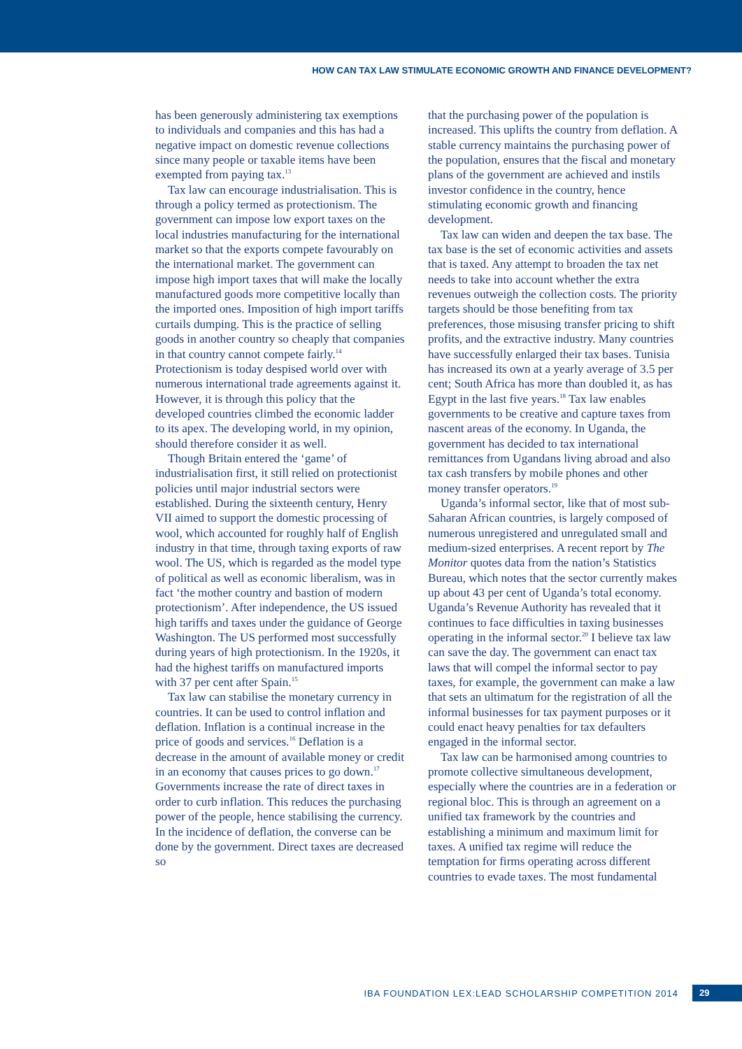HOW CAN TAX LAW STIMULATE ECONOMIC GROWTH AND FINANCE DEVELOPMENT?
has been generously administering tax exemptions to individuals and companies and this has had a negative impact on domestic revenue collections since many people or taxable items have been exempted from paying tax.<sup>13</sup>
Tax law can encourage industrialisation. This is through a policy termed as protectionism. The government can impose low export taxes on the local industries manufacturing for the international market so that the exports compete favourably on the international market. The government can impose high import taxes that will make the locally manufactured goods more competitive locally than the imported ones. Imposition of high import tariffs curtails dumping. This is the practice of selling goods in another country so cheaply that companies in that country cannot compete fairly.<sup>14</sup> Protectionism is today despised world over with numerous international trade agreements against it. However, it is through this policy that the developed countries climbed the economic ladder to its apex. The developing world, in my opinion, should therefore consider it as well.
Though Britain entered the ‘game’ of industrialisation first, it still relied on protectionist policies until major industrial sectors were established. During the sixteenth century, Henry VII aimed to support the domestic processing of wool, which accounted for roughly half of English industry in that time, through taxing exports of raw wool. The US, which is regarded as the model type of political as well as economic liberalism, was in fact ‘the mother country and bastion of modern protectionism’. After independence, the US issued high tariffs and taxes under the guidance of George Washington. The US performed most successfully during years of high protectionism. In the 1920s, it had the highest tariffs on manufactured imports with 37 per cent after Spain.<sup>15</sup>
Tax law can stabilise the monetary currency in countries. It can be used to control inflation and deflation. Inflation is a continual increase in the price of goods and services.<sup>16</sup> Deflation is a decrease in the amount of available money or credit in an economy that causes prices to go down.<sup>17</sup> Governments increase the rate of direct taxes in order to curb inflation. This reduces the purchasing power of the people, hence stabilising the currency. In the incidence of deflation, the converse can be done by the government. Direct taxes are decreased so
that the purchasing power of the population is increased. This uplifts the country from deflation. A stable currency maintains the purchasing power of the population, ensures that the fiscal and monetary plans of the government are achieved and instils investor confidence in the country, hence stimulating economic growth and financing development.
Tax law can widen and deepen the tax base. The tax base is the set of economic activities and assets that is taxed. Any attempt to broaden the tax net needs to take into account whether the extra revenues outweigh the collection costs. The priority targets should be those benefiting from tax preferences, those misusing transfer pricing to shift profits, and the extractive industry. Many countries have successfully enlarged their tax bases. Tunisia has increased its own at a yearly average of 3.5 per cent; South Africa has more than doubled it, as has Egypt in the last five years.<sup>18</sup> Tax law enables governments to be creative and capture taxes from nascent areas of the economy. In Uganda, the government has decided to tax international remittances from Ugandans living abroad and also tax cash transfers by mobile phones and other money transfer operators.<sup>19</sup>
Uganda’s informal sector, like that of most sub-Saharan African countries, is largely composed of numerous unregistered and unregulated small and medium-sized enterprises. A recent report by The Monitor quotes data from the nation’s Statistics Bureau, which notes that the sector currently makes up about 43 per cent of Uganda’s total economy. Uganda’s Revenue Authority has revealed that it continues to face difficulties in taxing businesses operating in the informal sector.<sup>20</sup> I believe tax law can save the day. The government can enact tax laws that will compel the informal sector to pay taxes, for example, the government can make a law that sets an ultimatum for the registration of all the informal businesses for tax payment purposes or it could enact heavy penalties for tax defaulters engaged in the informal sector.
Tax law can be harmonised among countries to promote collective simultaneous development, especially where the countries are in a federation or regional bloc. This is through an agreement on a unified tax framework by the countries and establishing a minimum and maximum limit for taxes. A unified tax regime will reduce the temptation for firms operating across different countries to evade taxes. The most fundamental
IBA FOUNDATION LEX:LEAD SCHOLARSHIP COMPETITION 2014 29